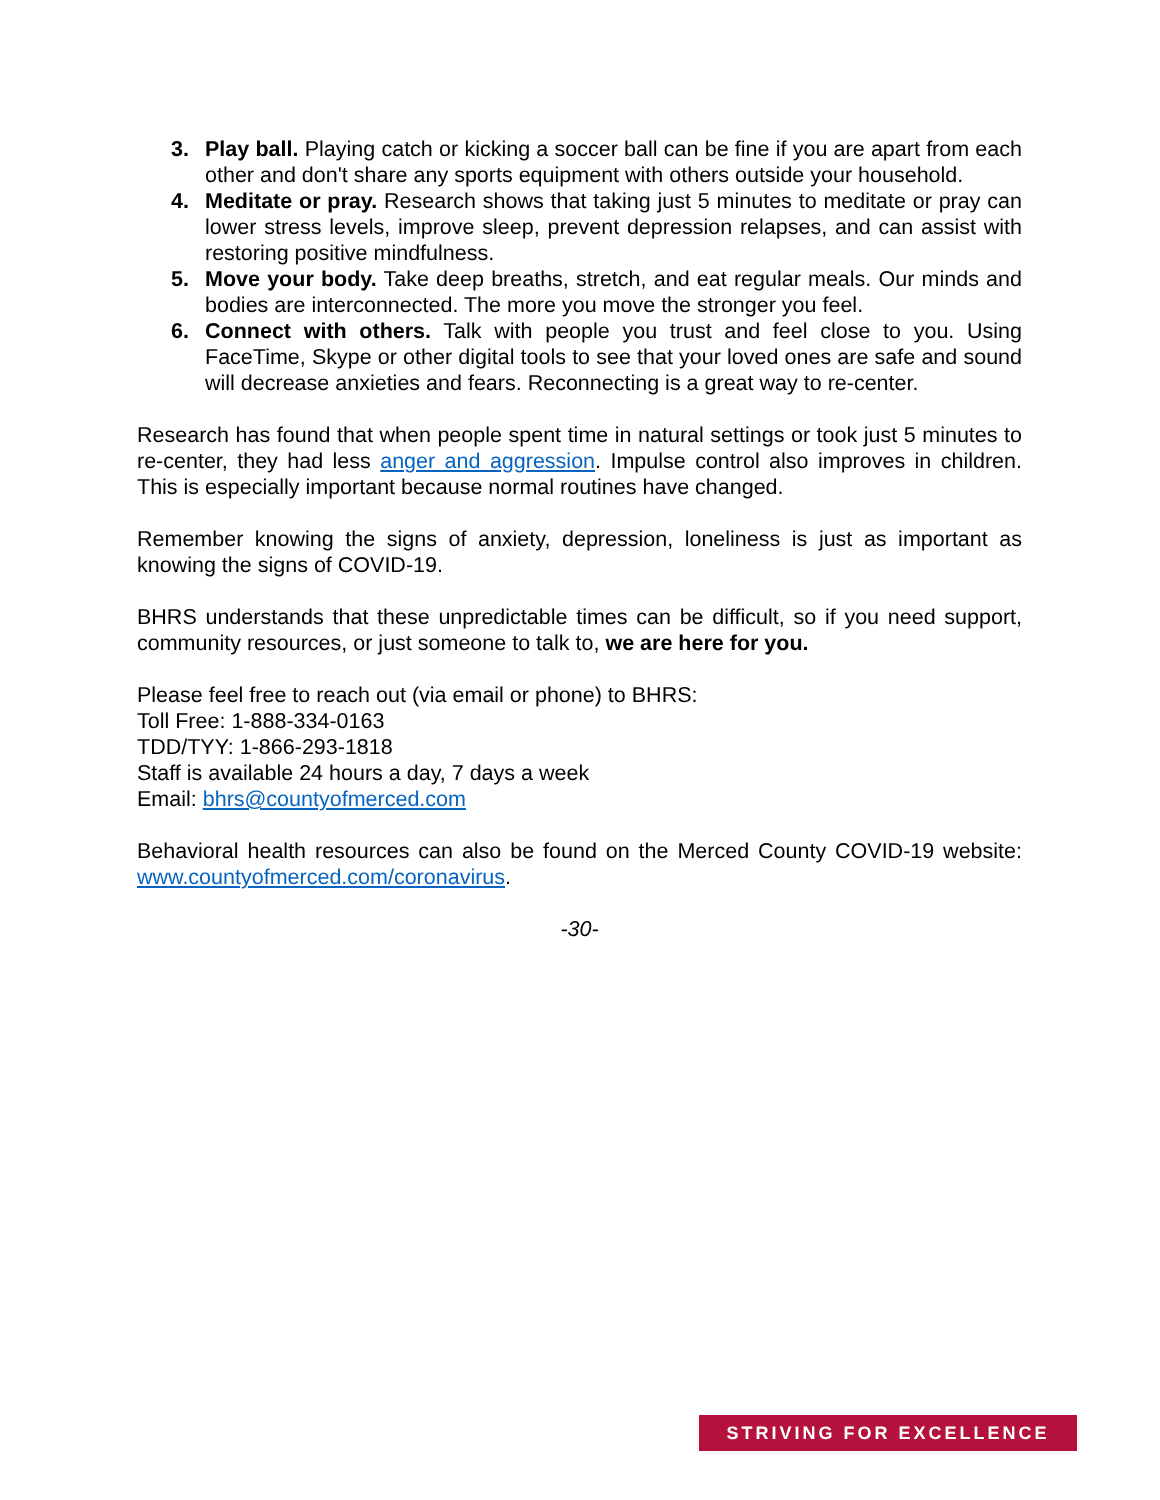3. Play ball. Playing catch or kicking a soccer ball can be fine if you are apart from each other and don't share any sports equipment with others outside your household.
4. Meditate or pray. Research shows that taking just 5 minutes to meditate or pray can lower stress levels, improve sleep, prevent depression relapses, and can assist with restoring positive mindfulness.
5. Move your body. Take deep breaths, stretch, and eat regular meals. Our minds and bodies are interconnected. The more you move the stronger you feel.
6. Connect with others. Talk with people you trust and feel close to you. Using FaceTime, Skype or other digital tools to see that your loved ones are safe and sound will decrease anxieties and fears. Reconnecting is a great way to re-center.
Research has found that when people spent time in natural settings or took just 5 minutes to re-center, they had less anger and aggression. Impulse control also improves in children. This is especially important because normal routines have changed.
Remember knowing the signs of anxiety, depression, loneliness is just as important as knowing the signs of COVID-19.
BHRS understands that these unpredictable times can be difficult, so if you need support, community resources, or just someone to talk to, we are here for you.
Please feel free to reach out (via email or phone) to BHRS:
Toll Free: 1-888-334-0163
TDD/TYY: 1-866-293-1818
Staff is available 24 hours a day, 7 days a week
Email: bhrs@countyofmerced.com
Behavioral health resources can also be found on the Merced County COVID-19 website: www.countyofmerced.com/coronavirus.
-30-
STRIVING FOR EXCELLENCE